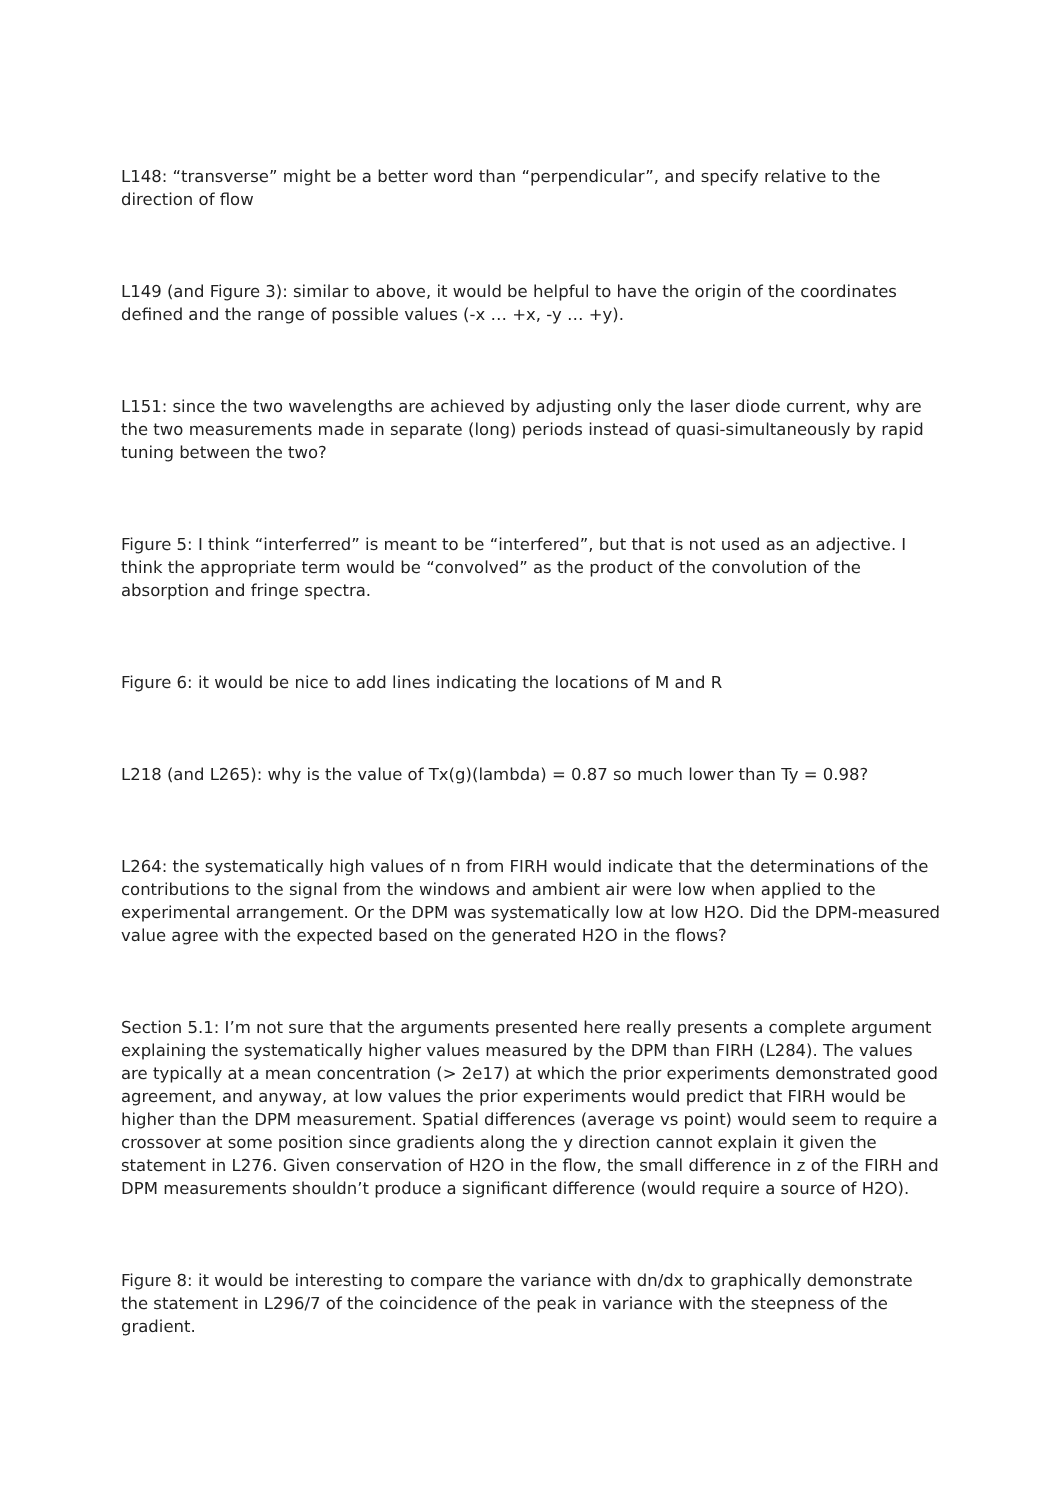L148: “transverse” might be a better word than “perpendicular”, and specify relative to the direction of flow
L149 (and Figure 3): similar to above, it would be helpful to have the origin of the coordinates defined and the range of possible values (-x … +x, -y … +y).
L151: since the two wavelengths are achieved by adjusting only the laser diode current, why are the two measurements made in separate (long) periods instead of quasi-simultaneously by rapid tuning between the two?
Figure 5: I think “interferred” is meant to be “interfered”, but that is not used as an adjective. I think the appropriate term would be “convolved” as the product of the convolution of the absorption and fringe spectra.
Figure 6: it would be nice to add lines indicating the locations of M and R
L218 (and L265): why is the value of Tx(g)(lambda) = 0.87 so much lower than Ty = 0.98?
L264: the systematically high values of n from FIRH would indicate that the determinations of the contributions to the signal from the windows and ambient air were low when applied to the experimental arrangement. Or the DPM was systematically low at low H2O. Did the DPM-measured value agree with the expected based on the generated H2O in the flows?
Section 5.1: I’m not sure that the arguments presented here really presents a complete argument explaining the systematically higher values measured by the DPM than FIRH (L284). The values are typically at a mean concentration (> 2e17) at which the prior experiments demonstrated good agreement, and anyway, at low values the prior experiments would predict that FIRH would be higher than the DPM measurement. Spatial differences (average vs point) would seem to require a crossover at some position since gradients along the y direction cannot explain it given the statement in L276. Given conservation of H2O in the flow, the small difference in z of the FIRH and DPM measurements shouldn’t produce a significant difference (would require a source of H2O).
Figure 8: it would be interesting to compare the variance with dn/dx to graphically demonstrate the statement in L296/7 of the coincidence of the peak in variance with the steepness of the gradient.